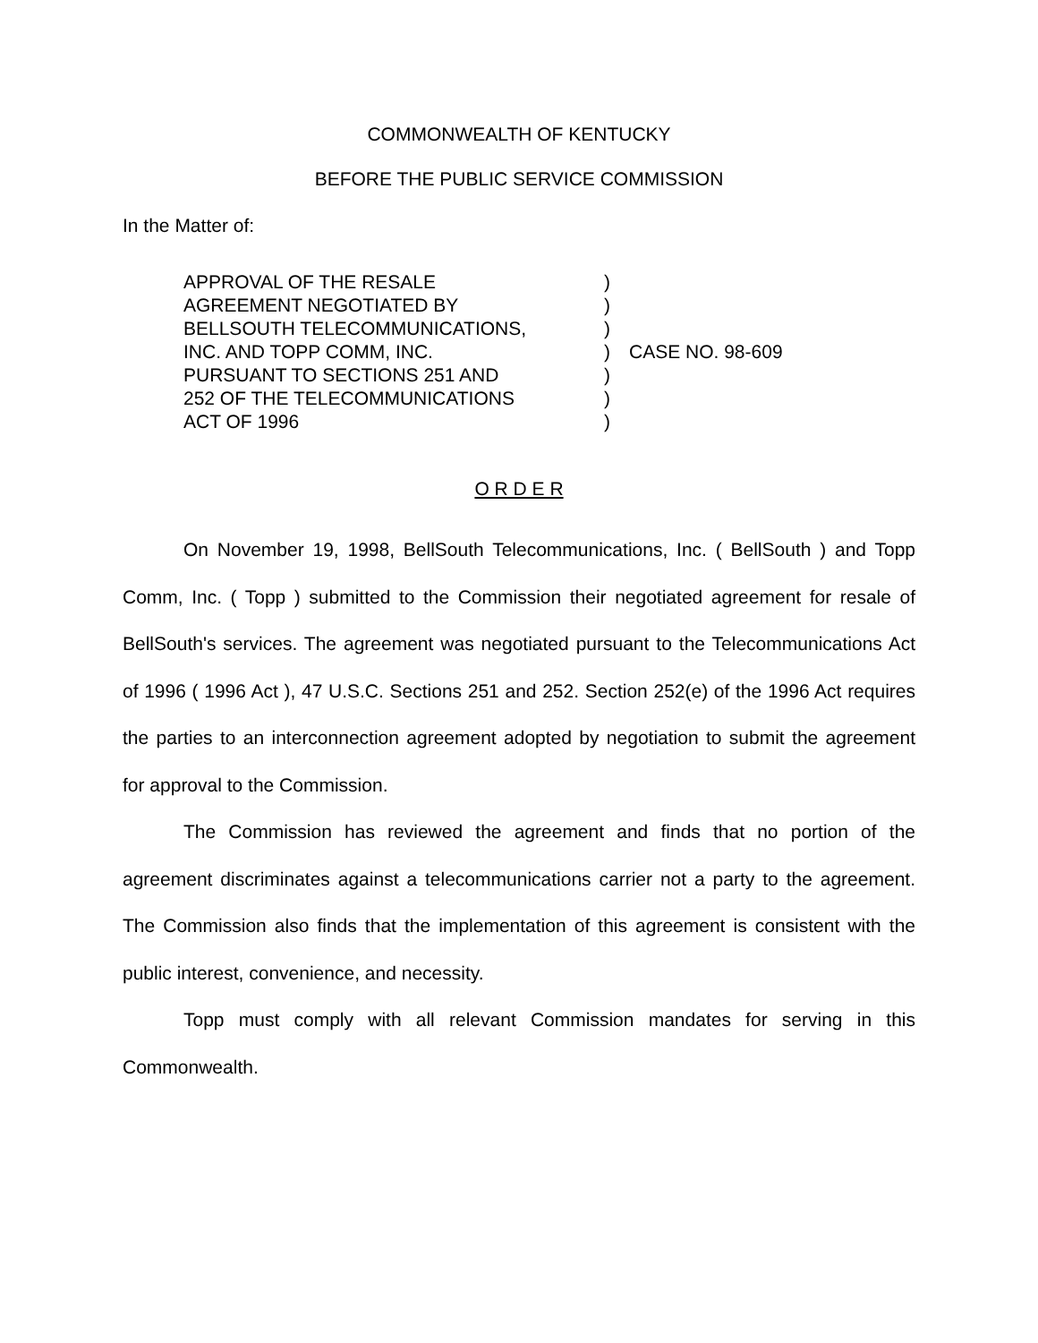COMMONWEALTH OF KENTUCKY
BEFORE THE PUBLIC SERVICE COMMISSION
In the Matter of:
APPROVAL OF THE RESALE
AGREEMENT NEGOTIATED BY
BELLSOUTH TELECOMMUNICATIONS,
INC. AND TOPP COMM, INC.
PURSUANT TO SECTIONS 251 AND
252 OF THE TELECOMMUNICATIONS
ACT OF 1996
)
)
)
)
)
)
)
CASE NO. 98-609
O R D E R
On November 19, 1998, BellSouth Telecommunications, Inc. ( BellSouth ) and Topp Comm, Inc. ( Topp ) submitted to the Commission their negotiated agreement for resale of BellSouth's services. The agreement was negotiated pursuant to the Telecommunications Act of 1996 ( 1996 Act ), 47 U.S.C. Sections 251 and 252. Section 252(e) of the 1996 Act requires the parties to an interconnection agreement adopted by negotiation to submit the agreement for approval to the Commission.
The Commission has reviewed the agreement and finds that no portion of the agreement discriminates against a telecommunications carrier not a party to the agreement. The Commission also finds that the implementation of this agreement is consistent with the public interest, convenience, and necessity.
Topp must comply with all relevant Commission mandates for serving in this Commonwealth.